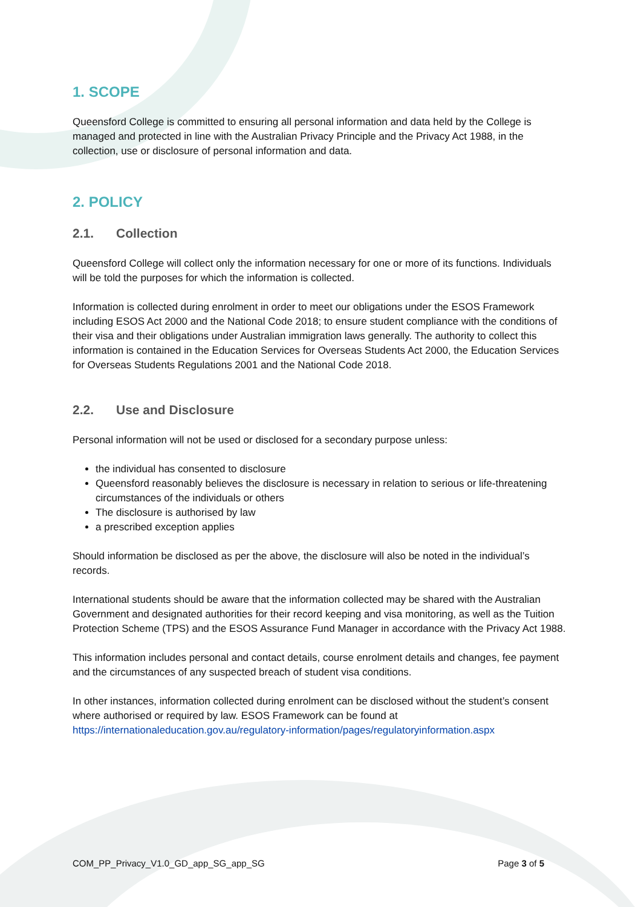1. SCOPE
Queensford College is committed to ensuring all personal information and data held by the College is managed and protected in line with the Australian Privacy Principle and the Privacy Act 1988, in the collection, use or disclosure of personal information and data.
2. POLICY
2.1. Collection
Queensford College will collect only the information necessary for one or more of its functions. Individuals will be told the purposes for which the information is collected.
Information is collected during enrolment in order to meet our obligations under the ESOS Framework including ESOS Act 2000 and the National Code 2018; to ensure student compliance with the conditions of their visa and their obligations under Australian immigration laws generally. The authority to collect this information is contained in the Education Services for Overseas Students Act 2000, the Education Services for Overseas Students Regulations 2001 and the National Code 2018.
2.2. Use and Disclosure
Personal information will not be used or disclosed for a secondary purpose unless:
the individual has consented to disclosure
Queensford reasonably believes the disclosure is necessary in relation to serious or life-threatening circumstances of the individuals or others
The disclosure is authorised by law
a prescribed exception applies
Should information be disclosed as per the above, the disclosure will also be noted in the individual’s records.
International students should be aware that the information collected may be shared with the Australian Government and designated authorities for their record keeping and visa monitoring, as well as the Tuition Protection Scheme (TPS) and the ESOS Assurance Fund Manager in accordance with the Privacy Act 1988.
This information includes personal and contact details, course enrolment details and changes, fee payment and the circumstances of any suspected breach of student visa conditions.
In other instances, information collected during enrolment can be disclosed without the student’s consent where authorised or required by law. ESOS Framework can be found at https://internationaleducation.gov.au/regulatory-information/pages/regulatoryinformation.aspx
COM_PP_Privacy_V1.0_GD_app_SG_app_SG Page 3 of 5